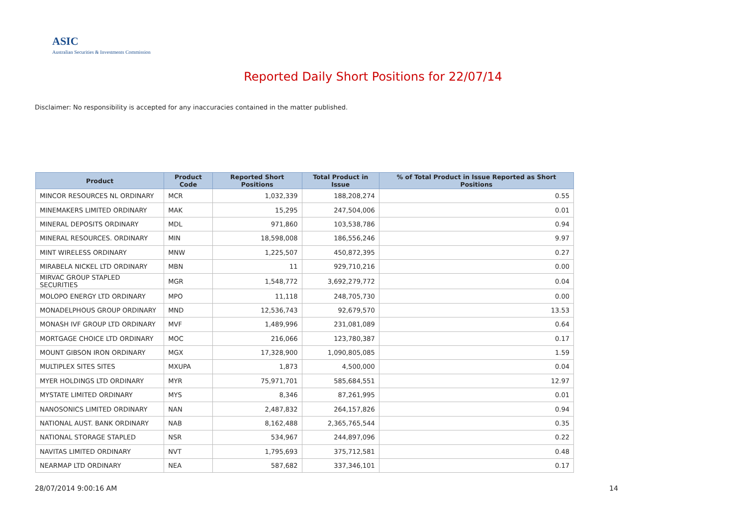ASIC
Australian Securities & Investments Commission
Reported Daily Short Positions for 22/07/14
Disclaimer: No responsibility is accepted for any inaccuracies contained in the matter published.
| Product | Product Code | Reported Short Positions | Total Product in Issue | % of Total Product in Issue Reported as Short Positions |
| --- | --- | --- | --- | --- |
| MINCOR RESOURCES NL ORDINARY | MCR | 1,032,339 | 188,208,274 | 0.55 |
| MINEMAKERS LIMITED ORDINARY | MAK | 15,295 | 247,504,006 | 0.01 |
| MINERAL DEPOSITS ORDINARY | MDL | 971,860 | 103,538,786 | 0.94 |
| MINERAL RESOURCES. ORDINARY | MIN | 18,598,008 | 186,556,246 | 9.97 |
| MINT WIRELESS ORDINARY | MNW | 1,225,507 | 450,872,395 | 0.27 |
| MIRABELA NICKEL LTD ORDINARY | MBN | 11 | 929,710,216 | 0.00 |
| MIRVAC GROUP STAPLED SECURITIES | MGR | 1,548,772 | 3,692,279,772 | 0.04 |
| MOLOPO ENERGY LTD ORDINARY | MPO | 11,118 | 248,705,730 | 0.00 |
| MONADELPHOUS GROUP ORDINARY | MND | 12,536,743 | 92,679,570 | 13.53 |
| MONASH IVF GROUP LTD ORDINARY | MVF | 1,489,996 | 231,081,089 | 0.64 |
| MORTGAGE CHOICE LTD ORDINARY | MOC | 216,066 | 123,780,387 | 0.17 |
| MOUNT GIBSON IRON ORDINARY | MGX | 17,328,900 | 1,090,805,085 | 1.59 |
| MULTIPLEX SITES SITES | MXUPA | 1,873 | 4,500,000 | 0.04 |
| MYER HOLDINGS LTD ORDINARY | MYR | 75,971,701 | 585,684,551 | 12.97 |
| MYSTATE LIMITED ORDINARY | MYS | 8,346 | 87,261,995 | 0.01 |
| NANOSONICS LIMITED ORDINARY | NAN | 2,487,832 | 264,157,826 | 0.94 |
| NATIONAL AUST. BANK ORDINARY | NAB | 8,162,488 | 2,365,765,544 | 0.35 |
| NATIONAL STORAGE STAPLED | NSR | 534,967 | 244,897,096 | 0.22 |
| NAVITAS LIMITED ORDINARY | NVT | 1,795,693 | 375,712,581 | 0.48 |
| NEARMAP LTD ORDINARY | NEA | 587,682 | 337,346,101 | 0.17 |
28/07/2014 9:00:16 AM 14